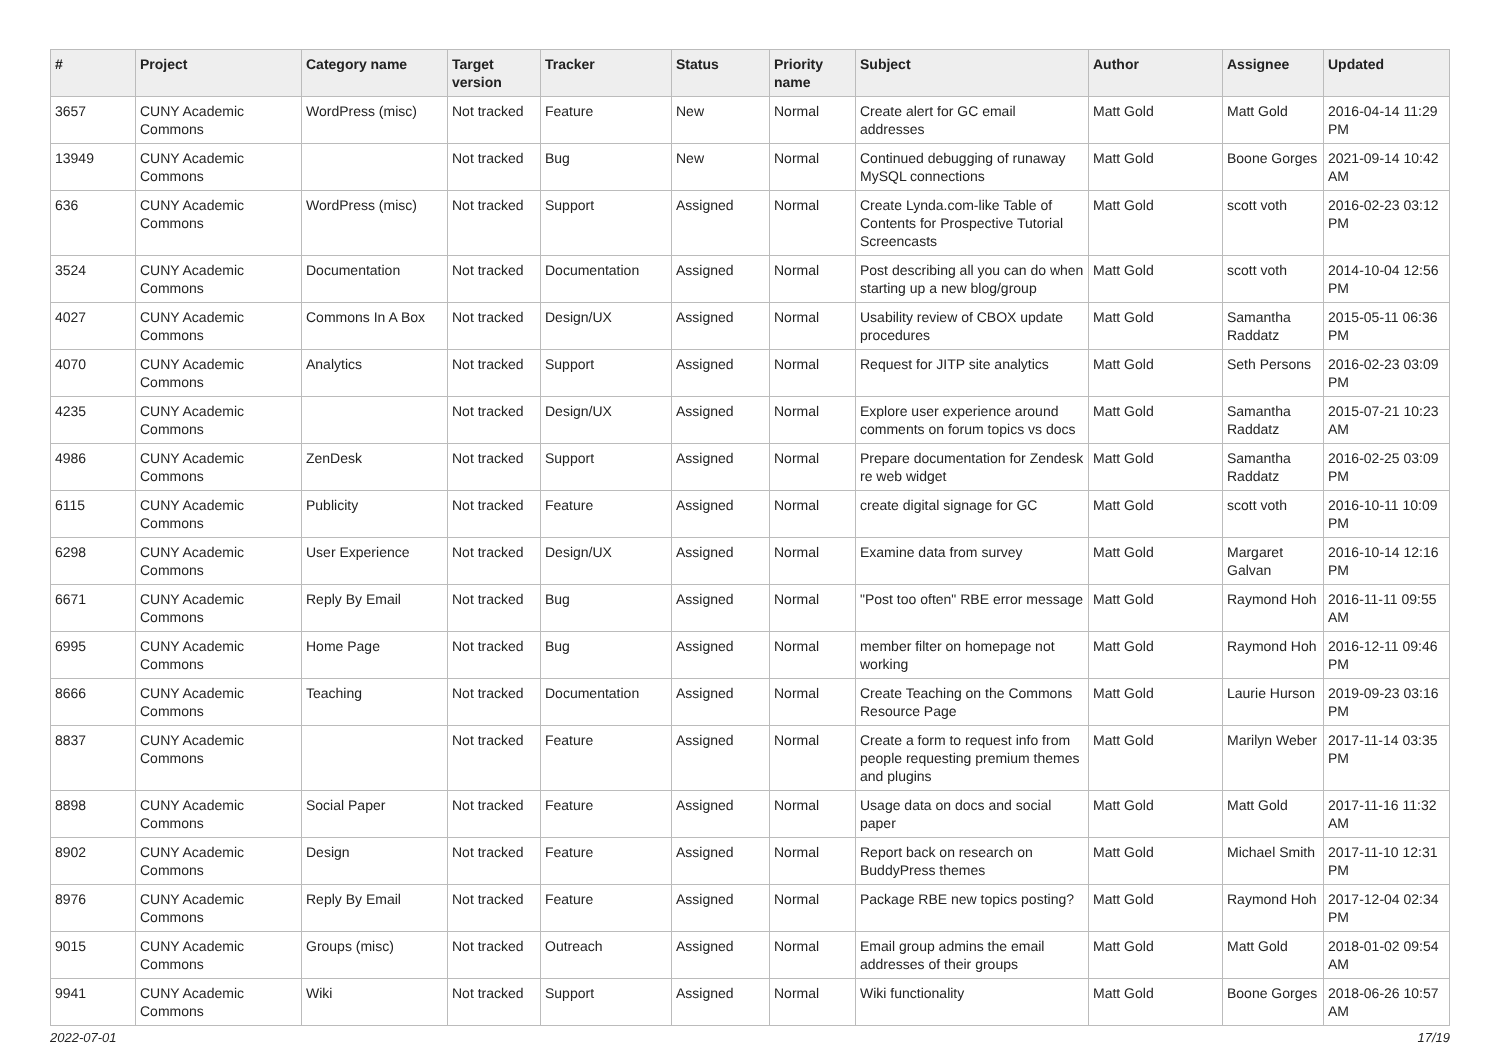| # | Project | Category name | Target version | Tracker | Status | Priority name | Subject | Author | Assignee | Updated |
| --- | --- | --- | --- | --- | --- | --- | --- | --- | --- | --- |
| 3657 | CUNY Academic Commons | WordPress (misc) | Not tracked | Feature | New | Normal | Create alert for GC email addresses | Matt Gold | Matt Gold | 2016-04-14 11:29 PM |
| 13949 | CUNY Academic Commons | | Not tracked | Bug | New | Normal | Continued debugging of runaway MySQL connections | Matt Gold | Boone Gorges | 2021-09-14 10:42 AM |
| 636 | CUNY Academic Commons | WordPress (misc) | Not tracked | Support | Assigned | Normal | Create Lynda.com-like Table of Contents for Prospective Tutorial Screencasts | Matt Gold | scott voth | 2016-02-23 03:12 PM |
| 3524 | CUNY Academic Commons | Documentation | Not tracked | Documentation | Assigned | Normal | Post describing all you can do when starting up a new blog/group | Matt Gold | scott voth | 2014-10-04 12:56 PM |
| 4027 | CUNY Academic Commons | Commons In A Box | Not tracked | Design/UX | Assigned | Normal | Usability review of CBOX update procedures | Matt Gold | Samantha Raddatz | 2015-05-11 06:36 PM |
| 4070 | CUNY Academic Commons | Analytics | Not tracked | Support | Assigned | Normal | Request for JITP site analytics | Matt Gold | Seth Persons | 2016-02-23 03:09 PM |
| 4235 | CUNY Academic Commons | | Not tracked | Design/UX | Assigned | Normal | Explore user experience around comments on forum topics vs docs | Matt Gold | Samantha Raddatz | 2015-07-21 10:23 AM |
| 4986 | CUNY Academic Commons | ZenDesk | Not tracked | Support | Assigned | Normal | Prepare documentation for Zendesk re web widget | Matt Gold | Samantha Raddatz | 2016-02-25 03:09 PM |
| 6115 | CUNY Academic Commons | Publicity | Not tracked | Feature | Assigned | Normal | create digital signage for GC | Matt Gold | scott voth | 2016-10-11 10:09 PM |
| 6298 | CUNY Academic Commons | User Experience | Not tracked | Design/UX | Assigned | Normal | Examine data from survey | Matt Gold | Margaret Galvan | 2016-10-14 12:16 PM |
| 6671 | CUNY Academic Commons | Reply By Email | Not tracked | Bug | Assigned | Normal | "Post too often" RBE error message | Matt Gold | Raymond Hoh | 2016-11-11 09:55 AM |
| 6995 | CUNY Academic Commons | Home Page | Not tracked | Bug | Assigned | Normal | member filter on homepage not working | Matt Gold | Raymond Hoh | 2016-12-11 09:46 PM |
| 8666 | CUNY Academic Commons | Teaching | Not tracked | Documentation | Assigned | Normal | Create Teaching on the Commons Resource Page | Matt Gold | Laurie Hurson | 2019-09-23 03:16 PM |
| 8837 | CUNY Academic Commons | | Not tracked | Feature | Assigned | Normal | Create a form to request info from people requesting premium themes and plugins | Matt Gold | Marilyn Weber | 2017-11-14 03:35 PM |
| 8898 | CUNY Academic Commons | Social Paper | Not tracked | Feature | Assigned | Normal | Usage data on docs and social paper | Matt Gold | Matt Gold | 2017-11-16 11:32 AM |
| 8902 | CUNY Academic Commons | Design | Not tracked | Feature | Assigned | Normal | Report back on research on BuddyPress themes | Matt Gold | Michael Smith | 2017-11-10 12:31 PM |
| 8976 | CUNY Academic Commons | Reply By Email | Not tracked | Feature | Assigned | Normal | Package RBE new topics posting? | Matt Gold | Raymond Hoh | 2017-12-04 02:34 PM |
| 9015 | CUNY Academic Commons | Groups (misc) | Not tracked | Outreach | Assigned | Normal | Email group admins the email addresses of their groups | Matt Gold | Matt Gold | 2018-01-02 09:54 AM |
| 9941 | CUNY Academic Commons | Wiki | Not tracked | Support | Assigned | Normal | Wiki functionality | Matt Gold | Boone Gorges | 2018-06-26 10:57 AM |
2022-07-01 17/19